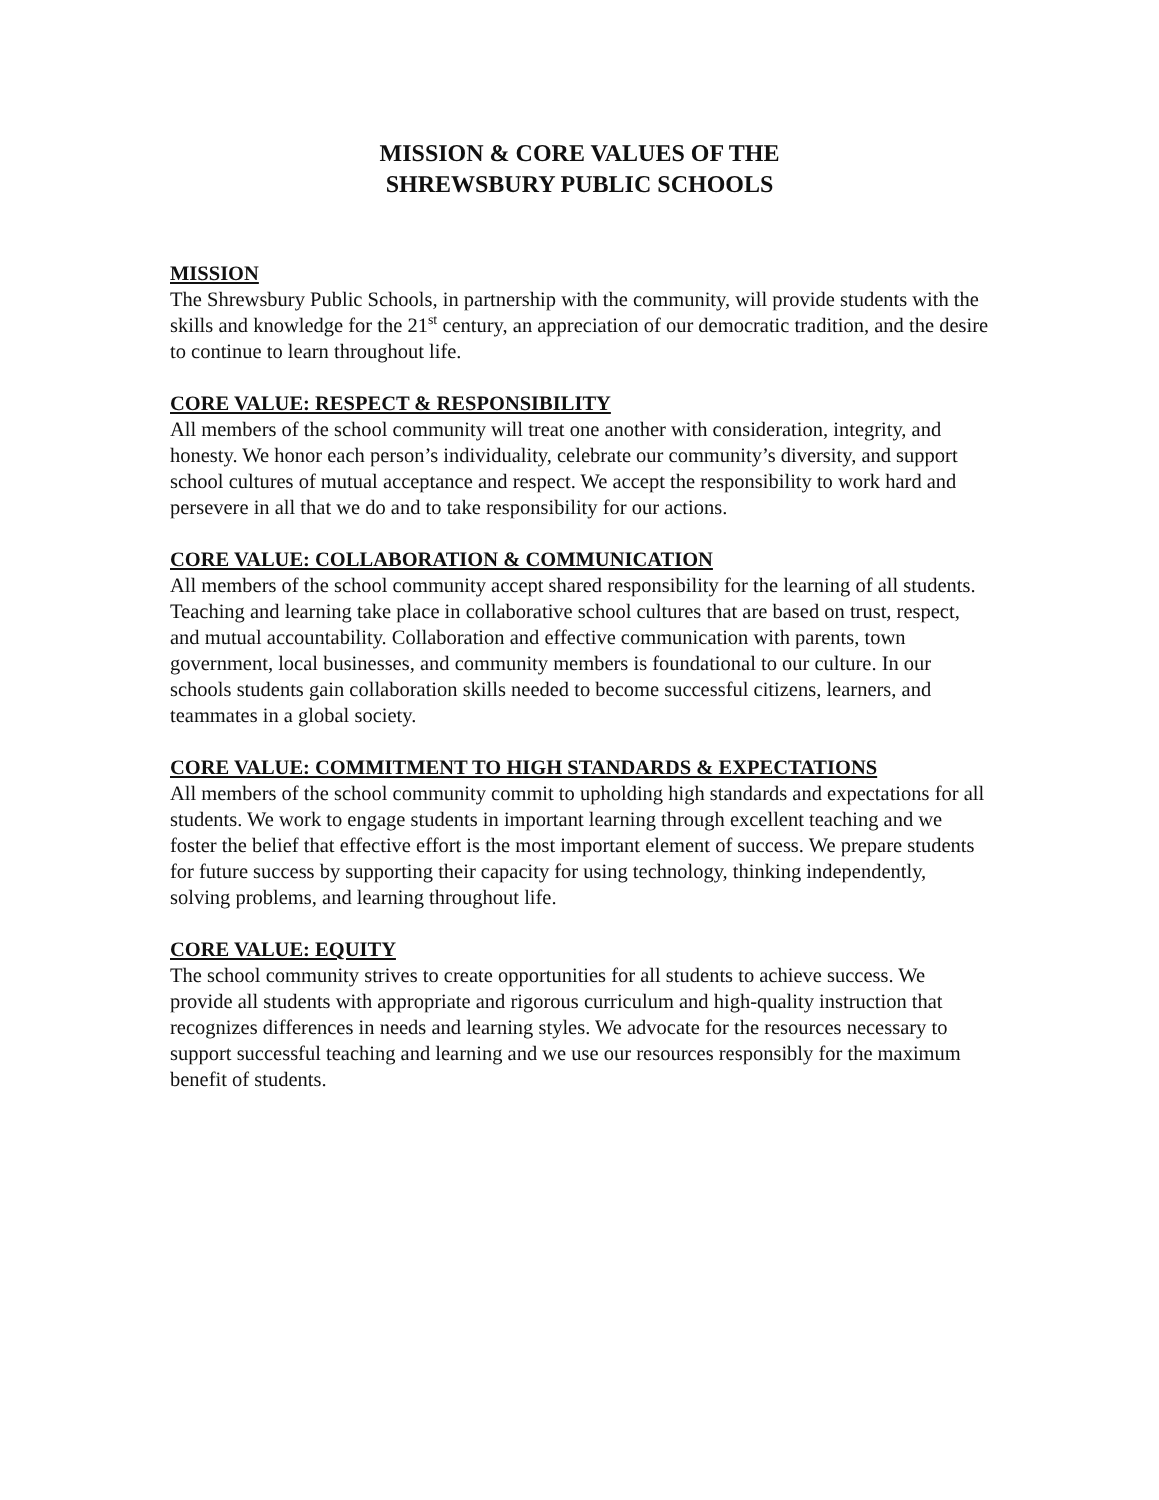MISSION & CORE VALUES OF THE
SHREWSBURY PUBLIC SCHOOLS
MISSION
The Shrewsbury Public Schools, in partnership with the community, will provide students with the skills and knowledge for the 21<sup>st</sup> century, an appreciation of our democratic tradition, and the desire to continue to learn throughout life.
CORE VALUE: RESPECT & RESPONSIBILITY
All members of the school community will treat one another with consideration, integrity, and honesty. We honor each person’s individuality, celebrate our community’s diversity, and support school cultures of mutual acceptance and respect. We accept the responsibility to work hard and persevere in all that we do and to take responsibility for our actions.
CORE VALUE: COLLABORATION & COMMUNICATION
All members of the school community accept shared responsibility for the learning of all students. Teaching and learning take place in collaborative school cultures that are based on trust, respect, and mutual accountability. Collaboration and effective communication with parents, town government, local businesses, and community members is foundational to our culture. In our schools students gain collaboration skills needed to become successful citizens, learners, and teammates in a global society.
CORE VALUE: COMMITMENT TO HIGH STANDARDS & EXPECTATIONS
All members of the school community commit to upholding high standards and expectations for all students. We work to engage students in important learning through excellent teaching and we foster the belief that effective effort is the most important element of success. We prepare students for future success by supporting their capacity for using technology, thinking independently, solving problems, and learning throughout life.
CORE VALUE: EQUITY
The school community strives to create opportunities for all students to achieve success. We provide all students with appropriate and rigorous curriculum and high-quality instruction that recognizes differences in needs and learning styles. We advocate for the resources necessary to support successful teaching and learning and we use our resources responsibly for the maximum benefit of students.